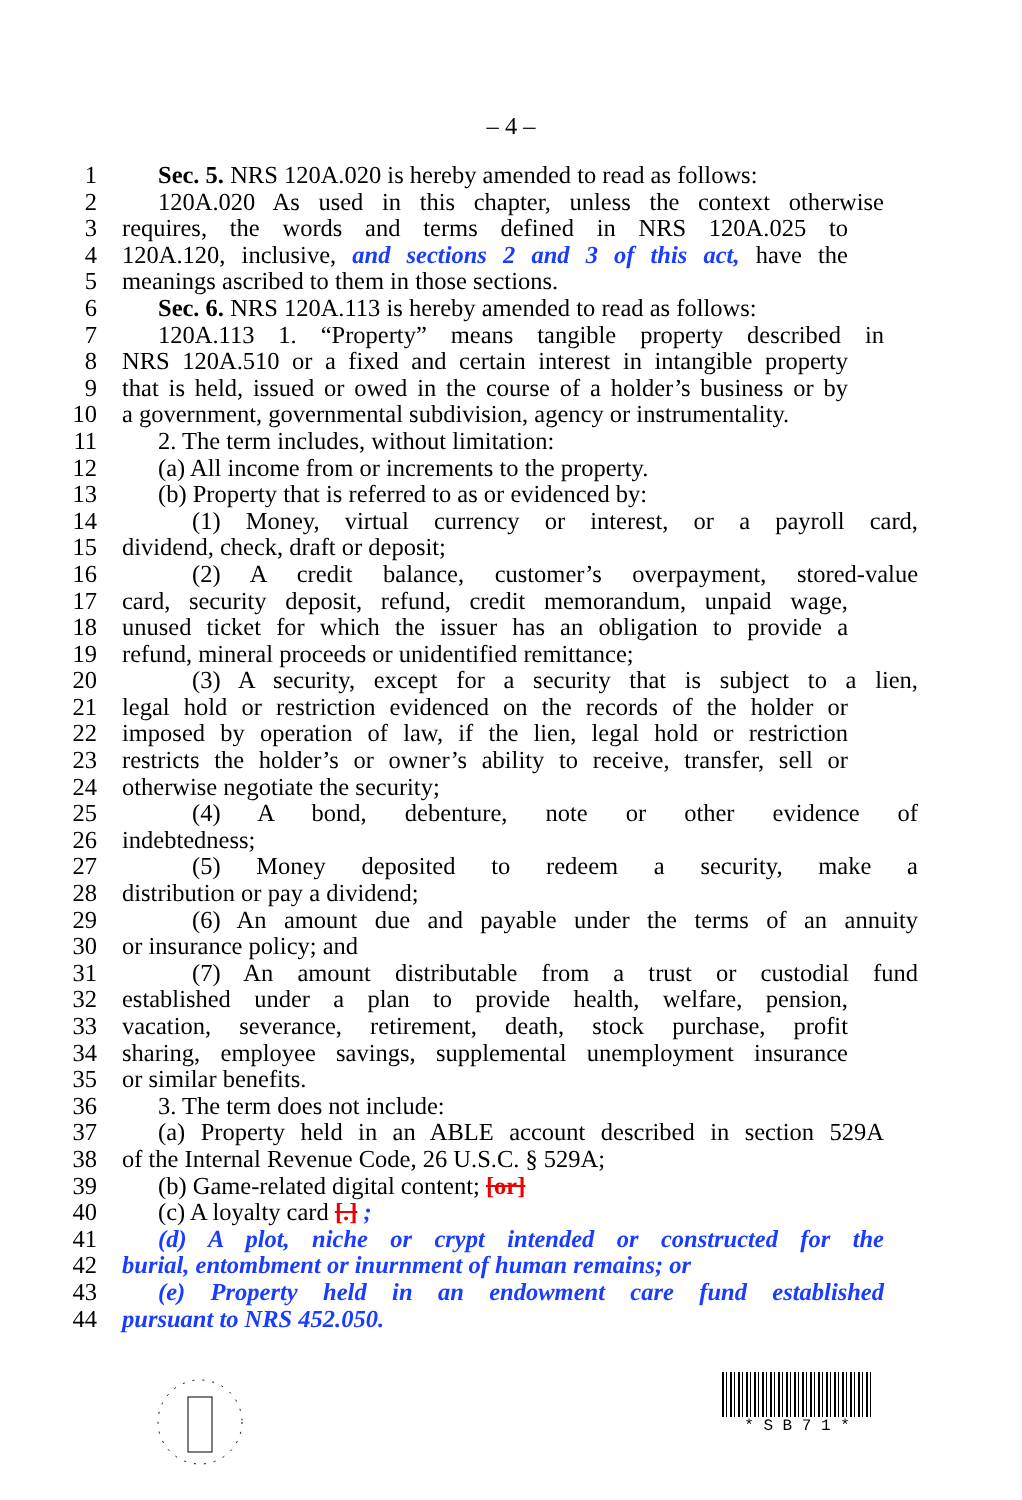– 4 –
1 Sec. 5. NRS 120A.020 is hereby amended to read as follows:
2 120A.020 As used in this chapter, unless the context otherwise
3 requires, the words and terms defined in NRS 120A.025 to
4 120A.120, inclusive, and sections 2 and 3 of this act, have the
5 meanings ascribed to them in those sections.
6 Sec. 6. NRS 120A.113 is hereby amended to read as follows:
7 120A.113 1. “Property” means tangible property described in
8 NRS 120A.510 or a fixed and certain interest in intangible property
9 that is held, issued or owed in the course of a holder’s business or by
10 a government, governmental subdivision, agency or instrumentality.
11 2. The term includes, without limitation:
12 (a) All income from or increments to the property.
13 (b) Property that is referred to as or evidenced by:
14 (1) Money, virtual currency or interest, or a payroll card,
15 dividend, check, draft or deposit;
16 (2) A credit balance, customer’s overpayment, stored-value
17 card, security deposit, refund, credit memorandum, unpaid wage,
18 unused ticket for which the issuer has an obligation to provide a
19 refund, mineral proceeds or unidentified remittance;
20 (3) A security, except for a security that is subject to a lien,
21 legal hold or restriction evidenced on the records of the holder or
22 imposed by operation of law, if the lien, legal hold or restriction
23 restricts the holder’s or owner’s ability to receive, transfer, sell or
24 otherwise negotiate the security;
25 (4) A bond, debenture, note or other evidence of
26 indebtedness;
27 (5) Money deposited to redeem a security, make a
28 distribution or pay a dividend;
29 (6) An amount due and payable under the terms of an annuity
30 or insurance policy; and
31 (7) An amount distributable from a trust or custodial fund
32 established under a plan to provide health, welfare, pension,
33 vacation, severance, retirement, death, stock purchase, profit
34 sharing, employee savings, supplemental unemployment insurance
35 or similar benefits.
36 3. The term does not include:
37 (a) Property held in an ABLE account described in section 529A
38 of the Internal Revenue Code, 26 U.S.C. § 529A;
39 (b) Game-related digital content; [or]
40 (c) A loyalty card [.] ;
41 (d) A plot, niche or crypt intended or constructed for the
42 burial, entombment or inurnment of human remains; or
43 (e) Property held in an endowment care fund established
44 pursuant to NRS 452.050.
* S B 7 1 *